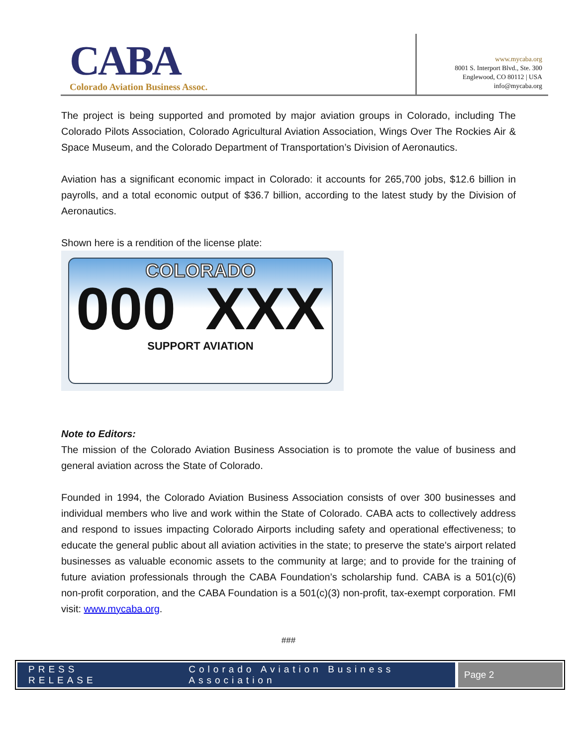CABA
Colorado Aviation Business Assoc.
www.mycaba.org
8001 S. Interport Blvd., Ste. 300
Englewood, CO 80112 | USA
info@mycaba.org
The project is being supported and promoted by major aviation groups in Colorado, including The Colorado Pilots Association, Colorado Agricultural Aviation Association, Wings Over The Rockies Air & Space Museum, and the Colorado Department of Transportation’s Division of Aeronautics.
Aviation has a significant economic impact in Colorado: it accounts for 265,700 jobs, $12.6 billion in payrolls, and a total economic output of $36.7 billion, according to the latest study by the Division of Aeronautics.
Shown here is a rendition of the license plate:
COLORADO
000 XXX
SUPPORT AVIATION
Note to Editors:
The mission of the Colorado Aviation Business Association is to promote the value of business and general aviation across the State of Colorado.
Founded in 1994, the Colorado Aviation Business Association consists of over 300 businesses and individual members who live and work within the State of Colorado. CABA acts to collectively address and respond to issues impacting Colorado Airports including safety and operational effectiveness; to educate the general public about all aviation activities in the state; to preserve the state's airport related businesses as valuable economic assets to the community at large; and to provide for the training of future aviation professionals through the CABA Foundation’s scholarship fund. CABA is a 501(c)(6) non-profit corporation, and the CABA Foundation is a 501(c)(3) non-profit, tax-exempt corporation. FMI visit: www.mycaba.org.
###
PRESS RELEASE Colorado Aviation Business Association
Page 2